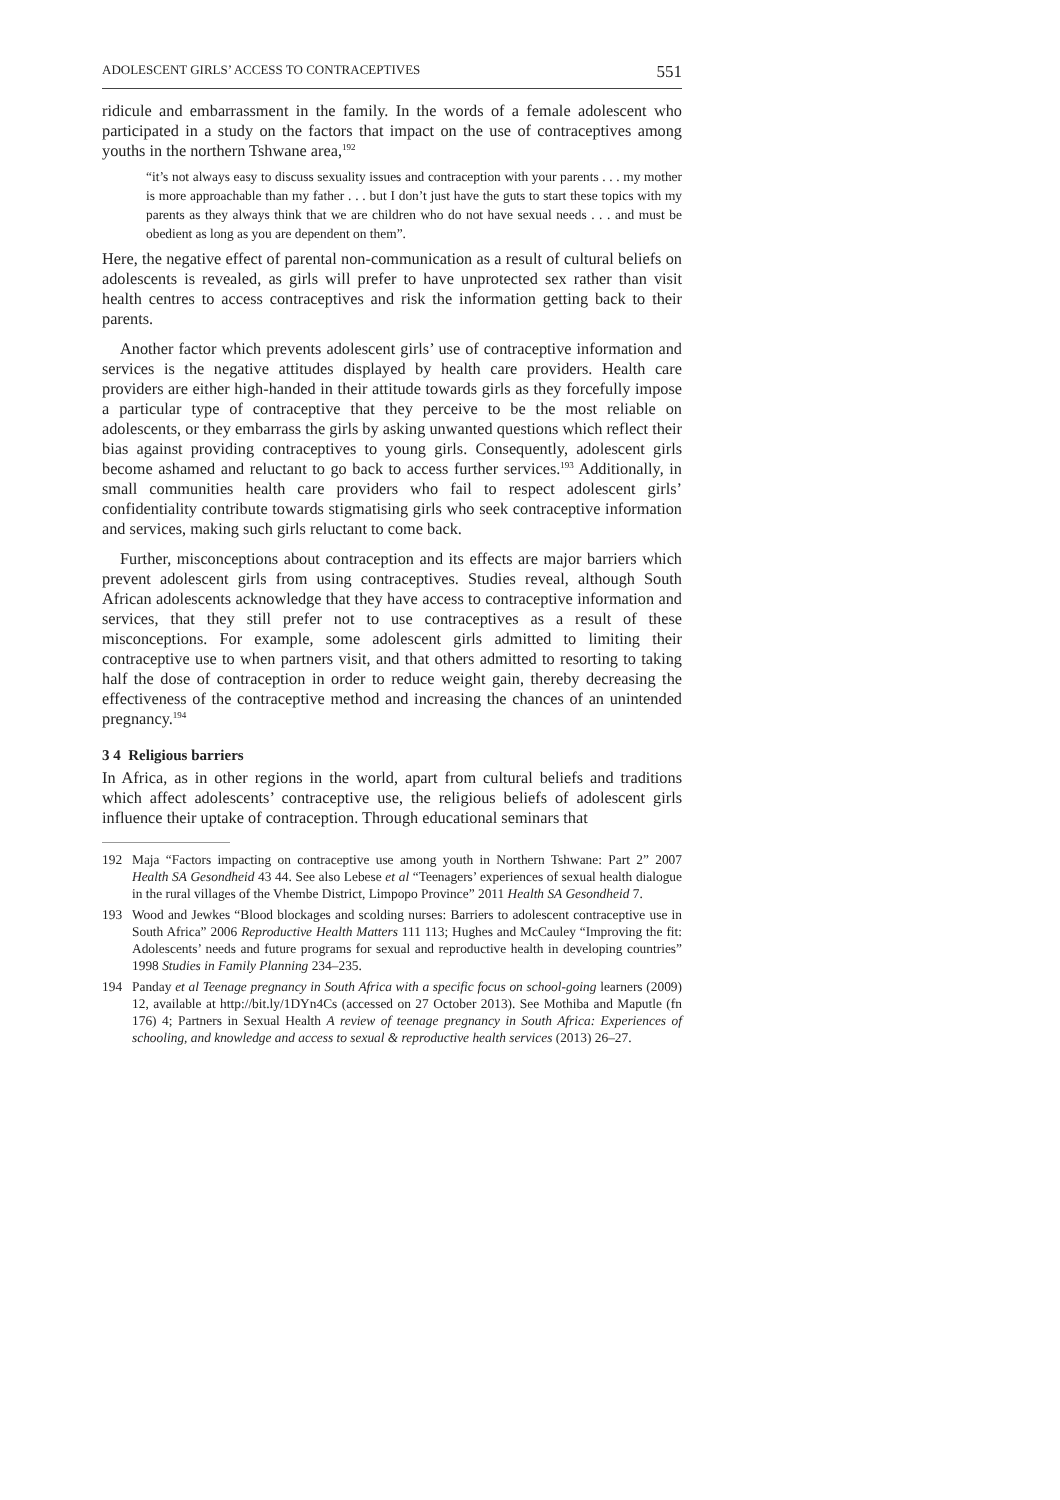ADOLESCENT GIRLS’ ACCESS TO CONTRACEPTIVES 551
ridicule and embarrassment in the family. In the words of a female adolescent who participated in a study on the factors that impact on the use of contraceptives among youths in the northern Tshwane area,<sup>192</sup>
“it’s not always easy to discuss sexuality issues and contraception with your parents . . . my mother is more approachable than my father . . . but I don’t just have the guts to start these topics with my parents as they always think that we are children who do not have sexual needs . . . and must be obedient as long as you are dependent on them”.
Here, the negative effect of parental non-communication as a result of cultural beliefs on adolescents is revealed, as girls will prefer to have unprotected sex rather than visit health centres to access contraceptives and risk the information getting back to their parents.
Another factor which prevents adolescent girls’ use of contraceptive information and services is the negative attitudes displayed by health care providers. Health care providers are either high-handed in their attitude towards girls as they forcefully impose a particular type of contraceptive that they perceive to be the most reliable on adolescents, or they embarrass the girls by asking unwanted questions which reflect their bias against providing contraceptives to young girls. Consequently, adolescent girls become ashamed and reluctant to go back to access further services.<sup>193</sup> Additionally, in small communities health care providers who fail to respect adolescent girls’ confidentiality contribute towards stigmatising girls who seek contraceptive information and services, making such girls reluctant to come back.
Further, misconceptions about contraception and its effects are major barriers which prevent adolescent girls from using contraceptives. Studies reveal, although South African adolescents acknowledge that they have access to contraceptive information and services, that they still prefer not to use contraceptives as a result of these misconceptions. For example, some adolescent girls admitted to limiting their contraceptive use to when partners visit, and that others admitted to resorting to taking half the dose of contraception in order to reduce weight gain, thereby decreasing the effectiveness of the contraceptive method and increasing the chances of an unintended pregnancy.<sup>194</sup>
3 4 Religious barriers
In Africa, as in other regions in the world, apart from cultural beliefs and traditions which affect adolescents’ contraceptive use, the religious beliefs of adolescent girls influence their uptake of contraception. Through educational seminars that
192 Maja “Factors impacting on contraceptive use among youth in Northern Tshwane: Part 2” 2007 Health SA Gesondheid 43 44. See also Lebese et al “Teenagers’ experiences of sexual health dialogue in the rural villages of the Vhembe District, Limpopo Province” 2011 Health SA Gesondheid 7.
193 Wood and Jewkes “Blood blockages and scolding nurses: Barriers to adolescent contraceptive use in South Africa” 2006 Reproductive Health Matters 111 113; Hughes and McCauley “Improving the fit: Adolescents’ needs and future programs for sexual and reproductive health in developing countries” 1998 Studies in Family Planning 234–235.
194 Panday et al Teenage pregnancy in South Africa with a specific focus on school-going learners (2009) 12, available at http://bit.ly/1DYn4Cs (accessed on 27 October 2013). See Mothiba and Maputle (fn 176) 4; Partners in Sexual Health A review of teenage pregnancy in South Africa: Experiences of schooling, and knowledge and access to sexual & reproductive health services (2013) 26–27.